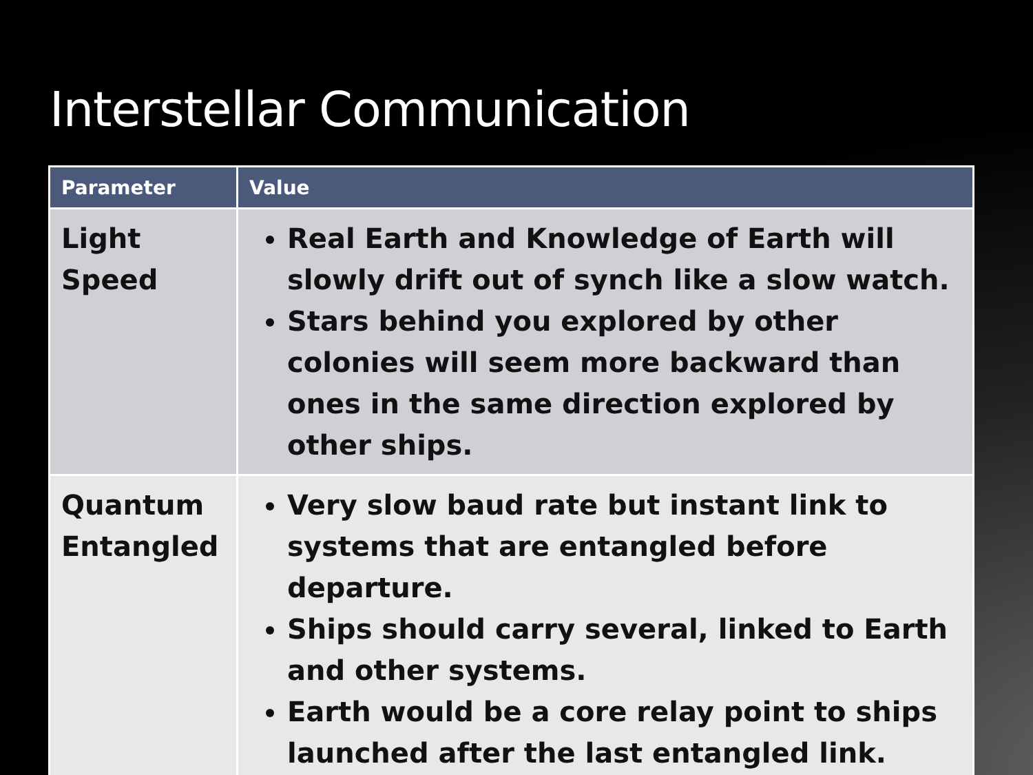Interstellar Communication
| Parameter | Value |
| --- | --- |
| Light Speed | Real Earth and Knowledge of Earth will slowly drift out of synch like a slow watch. Stars behind you explored by other colonies will seem more backward than ones in the same direction explored by other ships. |
| Quantum Entangled | Very slow baud rate but instant link to systems that are entangled before departure. Ships should carry several, linked to Earth and other systems. Earth would be a core relay point to ships launched after the last entangled link. |